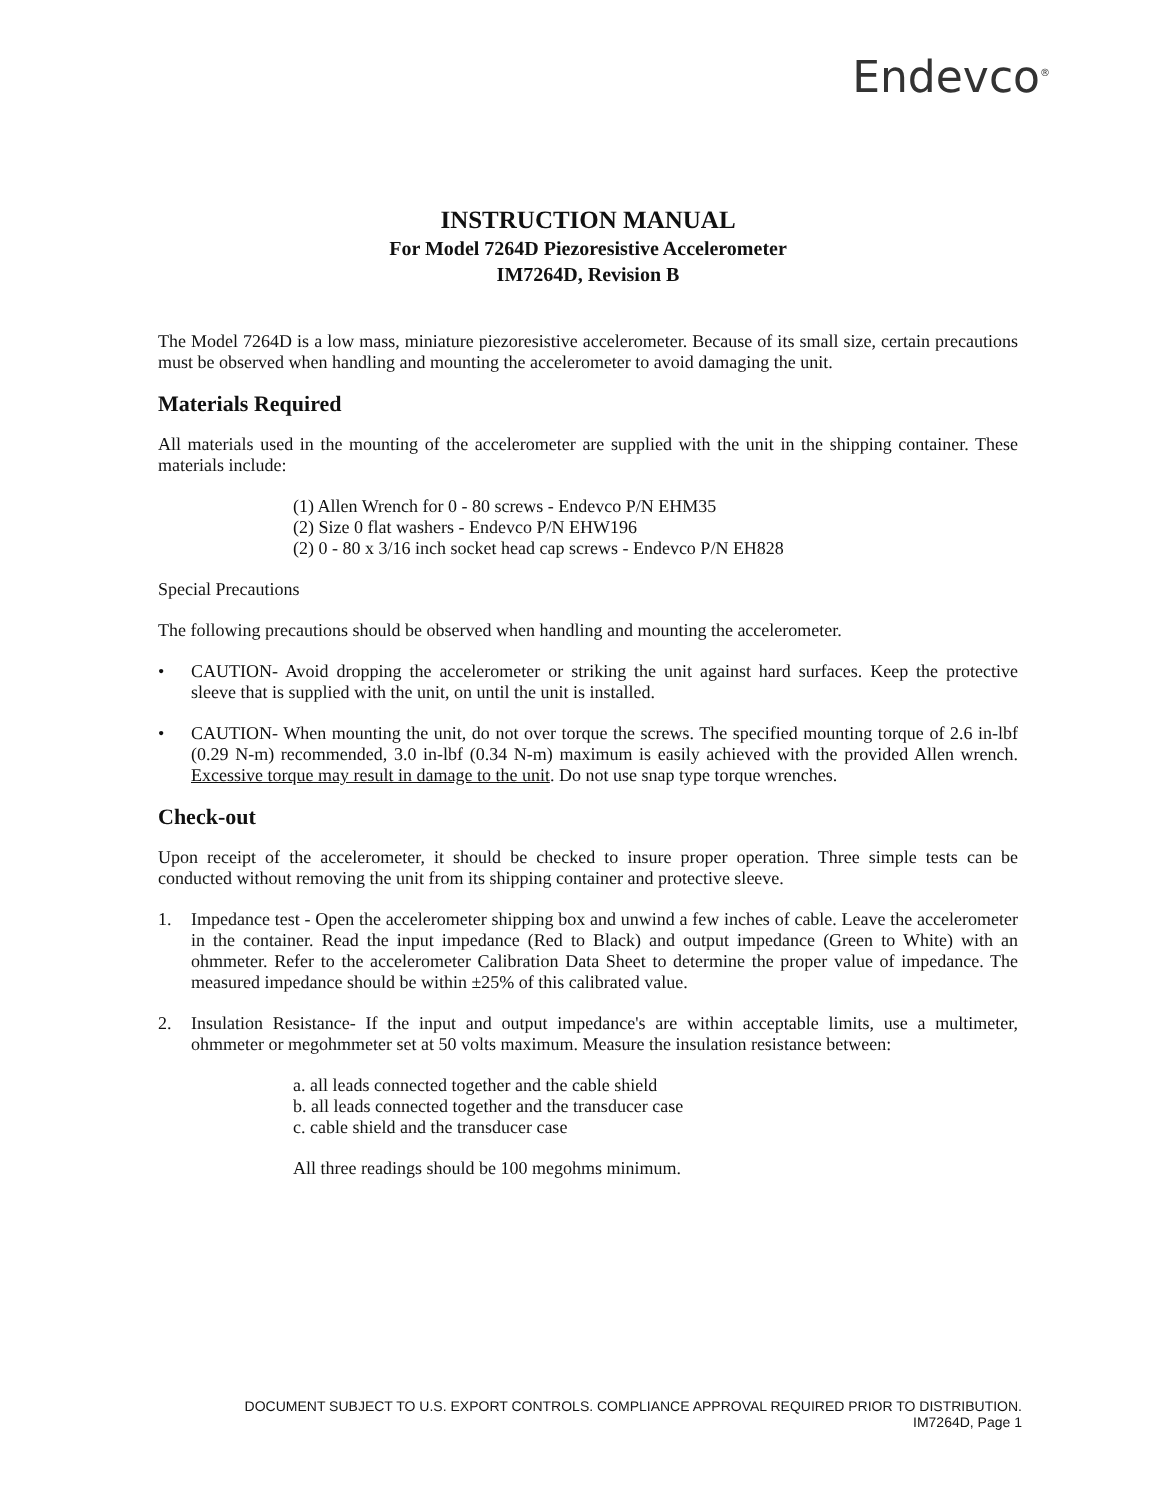Endevco<sup>®</sup>
INSTRUCTION MANUAL
For Model 7264D Piezoresistive Accelerometer
IM7264D, Revision B
The Model 7264D is a low mass, miniature piezoresistive accelerometer. Because of its small size, certain precautions must be observed when handling and mounting the accelerometer to avoid damaging the unit.
Materials Required
All materials used in the mounting of the accelerometer are supplied with the unit in the shipping container. These materials include:
(1) Allen Wrench for 0 - 80 screws - Endevco P/N EHM35
(2) Size 0 flat washers - Endevco P/N EHW196
(2) 0 - 80 x 3/16 inch socket head cap screws - Endevco P/N EH828
Special Precautions
The following precautions should be observed when handling and mounting the accelerometer.
• CAUTION- Avoid dropping the accelerometer or striking the unit against hard surfaces. Keep the protective sleeve that is supplied with the unit, on until the unit is installed.
• CAUTION- When mounting the unit, do not over torque the screws. The specified mounting torque of 2.6 in-lbf (0.29 N-m) recommended, 3.0 in-lbf (0.34 N-m) maximum is easily achieved with the provided Allen wrench. Excessive torque may result in damage to the unit. Do not use snap type torque wrenches.
Check-out
Upon receipt of the accelerometer, it should be checked to insure proper operation. Three simple tests can be conducted without removing the unit from its shipping container and protective sleeve.
1. Impedance test - Open the accelerometer shipping box and unwind a few inches of cable. Leave the accelerometer in the container. Read the input impedance (Red to Black) and output impedance (Green to White) with an ohmmeter. Refer to the accelerometer Calibration Data Sheet to determine the proper value of impedance. The measured impedance should be within ±25% of this calibrated value.
2. Insulation Resistance- If the input and output impedance's are within acceptable limits, use a multimeter, ohmmeter or megohmmeter set at 50 volts maximum. Measure the insulation resistance between:
a. all leads connected together and the cable shield
b. all leads connected together and the transducer case
c. cable shield and the transducer case
All three readings should be 100 megohms minimum.
DOCUMENT SUBJECT TO U.S. EXPORT CONTROLS. COMPLIANCE APPROVAL REQUIRED PRIOR TO DISTRIBUTION.
IM7264D, Page 1